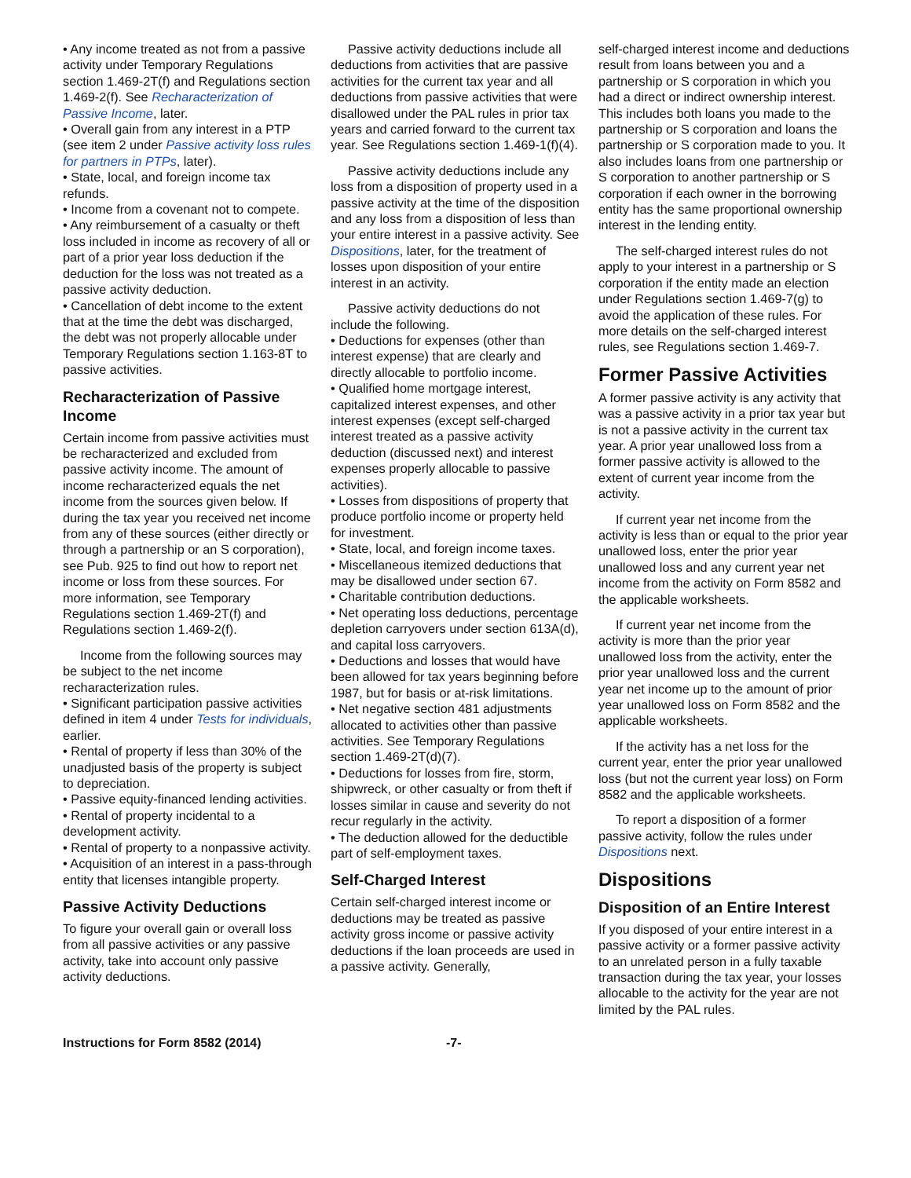• Any income treated as not from a passive activity under Temporary Regulations section 1.469-2T(f) and Regulations section 1.469-2(f). See Recharacterization of Passive Income, later.
• Overall gain from any interest in a PTP (see item 2 under Passive activity loss rules for partners in PTPs, later).
• State, local, and foreign income tax refunds.
• Income from a covenant not to compete.
• Any reimbursement of a casualty or theft loss included in income as recovery of all or part of a prior year loss deduction if the deduction for the loss was not treated as a passive activity deduction.
• Cancellation of debt income to the extent that at the time the debt was discharged, the debt was not properly allocable under Temporary Regulations section 1.163-8T to passive activities.
Recharacterization of Passive Income
Certain income from passive activities must be recharacterized and excluded from passive activity income. The amount of income recharacterized equals the net income from the sources given below. If during the tax year you received net income from any of these sources (either directly or through a partnership or an S corporation), see Pub. 925 to find out how to report net income or loss from these sources. For more information, see Temporary Regulations section 1.469-2T(f) and Regulations section 1.469-2(f).
Income from the following sources may be subject to the net income recharacterization rules.
• Significant participation passive activities defined in item 4 under Tests for individuals, earlier.
• Rental of property if less than 30% of the unadjusted basis of the property is subject to depreciation.
• Passive equity-financed lending activities.
• Rental of property incidental to a development activity.
• Rental of property to a nonpassive activity.
• Acquisition of an interest in a pass-through entity that licenses intangible property.
Passive Activity Deductions
To figure your overall gain or overall loss from all passive activities or any passive activity, take into account only passive activity deductions.
Passive activity deductions include all deductions from activities that are passive activities for the current tax year and all deductions from passive activities that were disallowed under the PAL rules in prior tax years and carried forward to the current tax year. See Regulations section 1.469-1(f)(4).
Passive activity deductions include any loss from a disposition of property used in a passive activity at the time of the disposition and any loss from a disposition of less than your entire interest in a passive activity. See Dispositions, later, for the treatment of losses upon disposition of your entire interest in an activity.
Passive activity deductions do not include the following.
• Deductions for expenses (other than interest expense) that are clearly and directly allocable to portfolio income.
• Qualified home mortgage interest, capitalized interest expenses, and other interest expenses (except self-charged interest treated as a passive activity deduction (discussed next) and interest expenses properly allocable to passive activities).
• Losses from dispositions of property that produce portfolio income or property held for investment.
• State, local, and foreign income taxes.
• Miscellaneous itemized deductions that may be disallowed under section 67.
• Charitable contribution deductions.
• Net operating loss deductions, percentage depletion carryovers under section 613A(d), and capital loss carryovers.
• Deductions and losses that would have been allowed for tax years beginning before 1987, but for basis or at-risk limitations.
• Net negative section 481 adjustments allocated to activities other than passive activities. See Temporary Regulations section 1.469-2T(d)(7).
• Deductions for losses from fire, storm, shipwreck, or other casualty or from theft if losses similar in cause and severity do not recur regularly in the activity.
• The deduction allowed for the deductible part of self-employment taxes.
Self-Charged Interest
Certain self-charged interest income or deductions may be treated as passive activity gross income or passive activity deductions if the loan proceeds are used in a passive activity. Generally,
self-charged interest income and deductions result from loans between you and a partnership or S corporation in which you had a direct or indirect ownership interest. This includes both loans you made to the partnership or S corporation and loans the partnership or S corporation made to you. It also includes loans from one partnership or S corporation to another partnership or S corporation if each owner in the borrowing entity has the same proportional ownership interest in the lending entity.
The self-charged interest rules do not apply to your interest in a partnership or S corporation if the entity made an election under Regulations section 1.469-7(g) to avoid the application of these rules. For more details on the self-charged interest rules, see Regulations section 1.469-7.
Former Passive Activities
A former passive activity is any activity that was a passive activity in a prior tax year but is not a passive activity in the current tax year. A prior year unallowed loss from a former passive activity is allowed to the extent of current year income from the activity.
If current year net income from the activity is less than or equal to the prior year unallowed loss, enter the prior year unallowed loss and any current year net income from the activity on Form 8582 and the applicable worksheets.
If current year net income from the activity is more than the prior year unallowed loss from the activity, enter the prior year unallowed loss and the current year net income up to the amount of prior year unallowed loss on Form 8582 and the applicable worksheets.
If the activity has a net loss for the current year, enter the prior year unallowed loss (but not the current year loss) on Form 8582 and the applicable worksheets.
To report a disposition of a former passive activity, follow the rules under Dispositions next.
Dispositions
Disposition of an Entire Interest
If you disposed of your entire interest in a passive activity or a former passive activity to an unrelated person in a fully taxable transaction during the tax year, your losses allocable to the activity for the year are not limited by the PAL rules.
Instructions for Form 8582 (2014) -7-